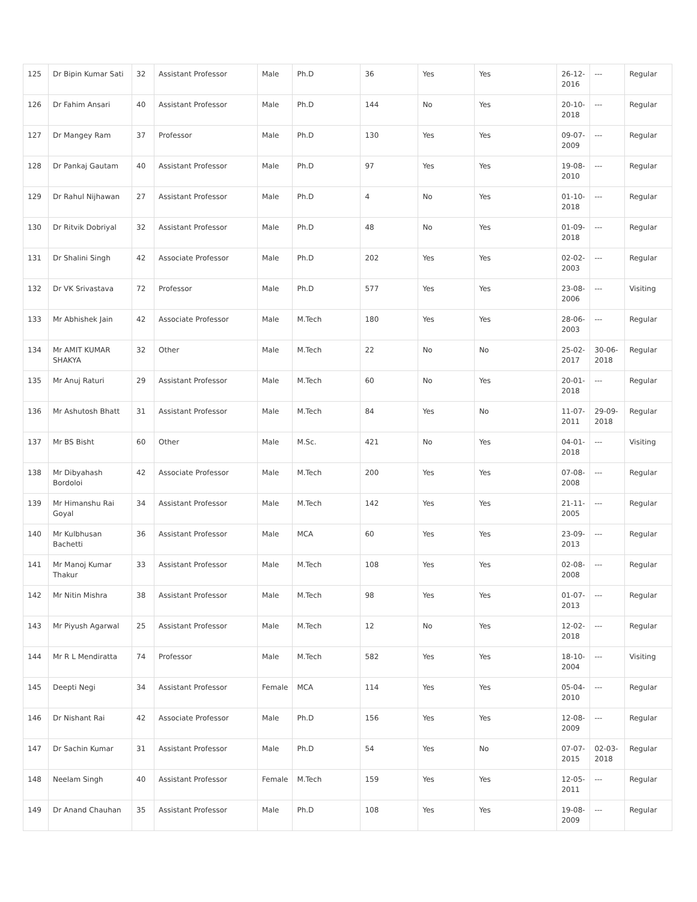| 125 | Dr Bipin Kumar Sati | 32 | Assistant Professor | Male | Ph.D | 36 | Yes | Yes | 26-12-2016 | --- | Regular |
| 126 | Dr Fahim Ansari | 40 | Assistant Professor | Male | Ph.D | 144 | No | Yes | 20-10-2018 | --- | Regular |
| 127 | Dr Mangey Ram | 37 | Professor | Male | Ph.D | 130 | Yes | Yes | 09-07-2009 | --- | Regular |
| 128 | Dr Pankaj Gautam | 40 | Assistant Professor | Male | Ph.D | 97 | Yes | Yes | 19-08-2010 | --- | Regular |
| 129 | Dr Rahul Nijhawan | 27 | Assistant Professor | Male | Ph.D | 4 | No | Yes | 01-10-2018 | --- | Regular |
| 130 | Dr Ritvik Dobriyal | 32 | Assistant Professor | Male | Ph.D | 48 | No | Yes | 01-09-2018 | --- | Regular |
| 131 | Dr Shalini Singh | 42 | Associate Professor | Male | Ph.D | 202 | Yes | Yes | 02-02-2003 | --- | Regular |
| 132 | Dr VK Srivastava | 72 | Professor | Male | Ph.D | 577 | Yes | Yes | 23-08-2006 | --- | Visiting |
| 133 | Mr Abhishek Jain | 42 | Associate Professor | Male | M.Tech | 180 | Yes | Yes | 28-06-2003 | --- | Regular |
| 134 | Mr AMIT KUMAR SHAKYA | 32 | Other | Male | M.Tech | 22 | No | No | 25-02-2017 | 30-06-2018 | Regular |
| 135 | Mr Anuj Raturi | 29 | Assistant Professor | Male | M.Tech | 60 | No | Yes | 20-01-2018 | --- | Regular |
| 136 | Mr Ashutosh Bhatt | 31 | Assistant Professor | Male | M.Tech | 84 | Yes | No | 11-07-2011 | 29-09-2018 | Regular |
| 137 | Mr BS Bisht | 60 | Other | Male | M.Sc. | 421 | No | Yes | 04-01-2018 | --- | Visiting |
| 138 | Mr Dibyahash Bordoloi | 42 | Associate Professor | Male | M.Tech | 200 | Yes | Yes | 07-08-2008 | --- | Regular |
| 139 | Mr Himanshu Rai Goyal | 34 | Assistant Professor | Male | M.Tech | 142 | Yes | Yes | 21-11-2005 | --- | Regular |
| 140 | Mr Kulbhusan Bachetti | 36 | Assistant Professor | Male | MCA | 60 | Yes | Yes | 23-09-2013 | --- | Regular |
| 141 | Mr Manoj Kumar Thakur | 33 | Assistant Professor | Male | M.Tech | 108 | Yes | Yes | 02-08-2008 | --- | Regular |
| 142 | Mr Nitin Mishra | 38 | Assistant Professor | Male | M.Tech | 98 | Yes | Yes | 01-07-2013 | --- | Regular |
| 143 | Mr Piyush Agarwal | 25 | Assistant Professor | Male | M.Tech | 12 | No | Yes | 12-02-2018 | --- | Regular |
| 144 | Mr R L Mendiratta | 74 | Professor | Male | M.Tech | 582 | Yes | Yes | 18-10-2004 | --- | Visiting |
| 145 | Deepti Negi | 34 | Assistant Professor | Female | MCA | 114 | Yes | Yes | 05-04-2010 | --- | Regular |
| 146 | Dr Nishant Rai | 42 | Associate Professor | Male | Ph.D | 156 | Yes | Yes | 12-08-2009 | --- | Regular |
| 147 | Dr Sachin Kumar | 31 | Assistant Professor | Male | Ph.D | 54 | Yes | No | 07-07-2015 | 02-03-2018 | Regular |
| 148 | Neelam Singh | 40 | Assistant Professor | Female | M.Tech | 159 | Yes | Yes | 12-05-2011 | --- | Regular |
| 149 | Dr Anand Chauhan | 35 | Assistant Professor | Male | Ph.D | 108 | Yes | Yes | 19-08-2009 | --- | Regular |